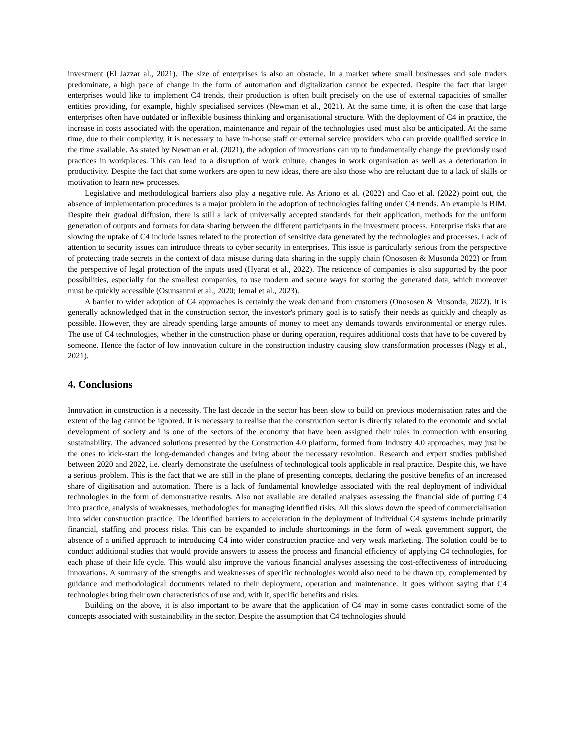investment (El Jazzar al., 2021). The size of enterprises is also an obstacle. In a market where small businesses and sole traders predominate, a high pace of change in the form of automation and digitalization cannot be expected. Despite the fact that larger enterprises would like to implement C4 trends, their production is often built precisely on the use of external capacities of smaller entities providing, for example, highly specialised services (Newman et al., 2021). At the same time, it is often the case that large enterprises often have outdated or inflexible business thinking and organisational structure. With the deployment of C4 in practice, the increase in costs associated with the operation, maintenance and repair of the technologies used must also be anticipated. At the same time, due to their complexity, it is necessary to have in-house staff or external service providers who can provide qualified service in the time available. As stated by Newman et al. (2021), the adoption of innovations can up to fundamentally change the previously used practices in workplaces. This can lead to a disruption of work culture, changes in work organisation as well as a deterioration in productivity. Despite the fact that some workers are open to new ideas, there are also those who are reluctant due to a lack of skills or motivation to learn new processes.
Legislative and methodological barriers also play a negative role. As Ariono et al. (2022) and Cao et al. (2022) point out, the absence of implementation procedures is a major problem in the adoption of technologies falling under C4 trends. An example is BIM. Despite their gradual diffusion, there is still a lack of universally accepted standards for their application, methods for the uniform generation of outputs and formats for data sharing between the different participants in the investment process. Enterprise risks that are slowing the uptake of C4 include issues related to the protection of sensitive data generated by the technologies and processes. Lack of attention to security issues can introduce threats to cyber security in enterprises. This issue is particularly serious from the perspective of protecting trade secrets in the context of data misuse during data sharing in the supply chain (Onososen & Musonda 2022) or from the perspective of legal protection of the inputs used (Hyarat et al., 2022). The reticence of companies is also supported by the poor possibilities, especially for the smallest companies, to use modern and secure ways for storing the generated data, which moreover must be quickly accessible (Osunsanmi et al., 2020; Jemal et al., 2023).
A barrier to wider adoption of C4 approaches is certainly the weak demand from customers (Onososen & Musonda, 2022). It is generally acknowledged that in the construction sector, the investor's primary goal is to satisfy their needs as quickly and cheaply as possible. However, they are already spending large amounts of money to meet any demands towards environmental or energy rules. The use of C4 technologies, whether in the construction phase or during operation, requires additional costs that have to be covered by someone. Hence the factor of low innovation culture in the construction industry causing slow transformation processes (Nagy et al., 2021).
4. Conclusions
Innovation in construction is a necessity. The last decade in the sector has been slow to build on previous modernisation rates and the extent of the lag cannot be ignored. It is necessary to realise that the construction sector is directly related to the economic and social development of society and is one of the sectors of the economy that have been assigned their roles in connection with ensuring sustainability. The advanced solutions presented by the Construction 4.0 platform, formed from Industry 4.0 approaches, may just be the ones to kick-start the long-demanded changes and bring about the necessary revolution. Research and expert studies published between 2020 and 2022, i.e. clearly demonstrate the usefulness of technological tools applicable in real practice. Despite this, we have a serious problem. This is the fact that we are still in the plane of presenting concepts, declaring the positive benefits of an increased share of digitisation and automation. There is a lack of fundamental knowledge associated with the real deployment of individual technologies in the form of demonstrative results. Also not available are detailed analyses assessing the financial side of putting C4 into practice, analysis of weaknesses, methodologies for managing identified risks. All this slows down the speed of commercialisation into wider construction practice. The identified barriers to acceleration in the deployment of individual C4 systems include primarily financial, staffing and process risks. This can be expanded to include shortcomings in the form of weak government support, the absence of a unified approach to introducing C4 into wider construction practice and very weak marketing. The solution could be to conduct additional studies that would provide answers to assess the process and financial efficiency of applying C4 technologies, for each phase of their life cycle. This would also improve the various financial analyses assessing the cost-effectiveness of introducing innovations. A summary of the strengths and weaknesses of specific technologies would also need to be drawn up, complemented by guidance and methodological documents related to their deployment, operation and maintenance. It goes without saying that C4 technologies bring their own characteristics of use and, with it, specific benefits and risks.
Building on the above, it is also important to be aware that the application of C4 may in some cases contradict some of the concepts associated with sustainability in the sector. Despite the assumption that C4 technologies should